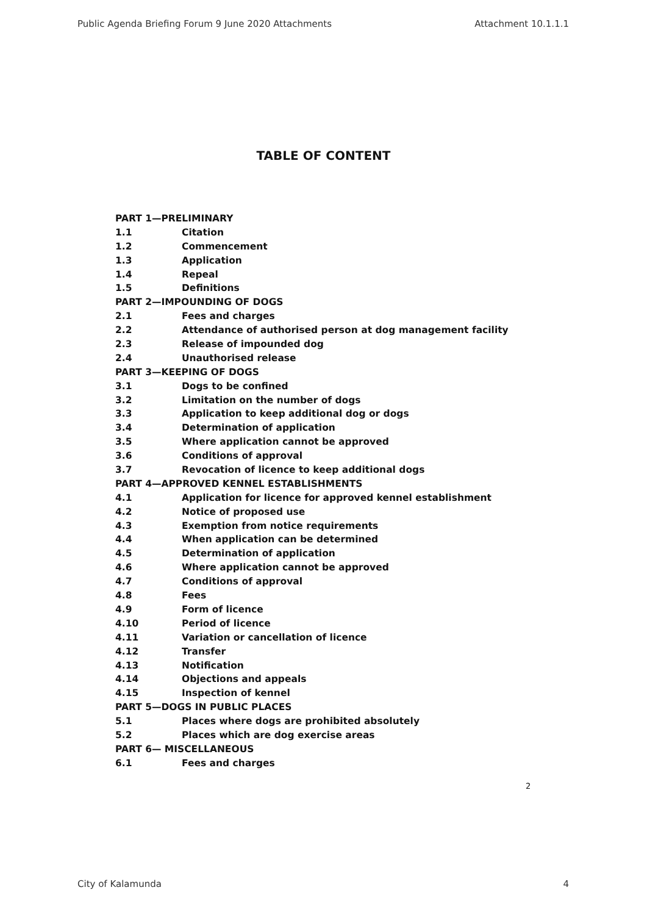Public Agenda Briefing Forum 9 June 2020 Attachments Attachment 10.1.1.1
TABLE OF CONTENT
PART 1—PRELIMINARY
1.1 Citation
1.2 Commencement
1.3 Application
1.4 Repeal
1.5 Definitions
PART 2—IMPOUNDING OF DOGS
2.1 Fees and charges
2.2 Attendance of authorised person at dog management facility
2.3 Release of impounded dog
2.4 Unauthorised release
PART 3—KEEPING OF DOGS
3.1 Dogs to be confined
3.2 Limitation on the number of dogs
3.3 Application to keep additional dog or dogs
3.4 Determination of application
3.5 Where application cannot be approved
3.6 Conditions of approval
3.7 Revocation of licence to keep additional dogs
PART 4—APPROVED KENNEL ESTABLISHMENTS
4.1 Application for licence for approved kennel establishment
4.2 Notice of proposed use
4.3 Exemption from notice requirements
4.4 When application can be determined
4.5 Determination of application
4.6 Where application cannot be approved
4.7 Conditions of approval
4.8 Fees
4.9 Form of licence
4.10 Period of licence
4.11 Variation or cancellation of licence
4.12 Transfer
4.13 Notification
4.14 Objections and appeals
4.15 Inspection of kennel
PART 5—DOGS IN PUBLIC PLACES
5.1 Places where dogs are prohibited absolutely
5.2 Places which are dog exercise areas
PART 6— MISCELLANEOUS
6.1 Fees and charges
2
City of Kalamunda 4